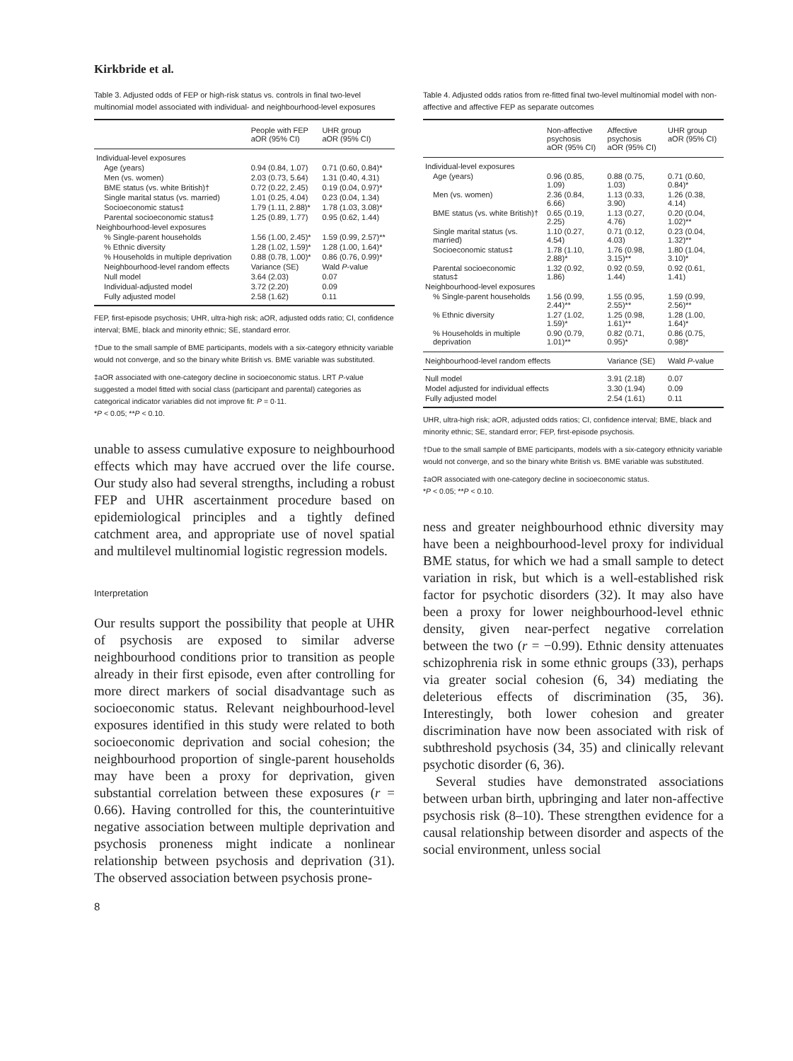Kirkbride et al.
Table 3. Adjusted odds of FEP or high-risk status vs. controls in final two-level multinomial model associated with individual- and neighbourhood-level exposures
| | People with FEP aOR (95% CI) | UHR group aOR (95% CI) |
| --- | --- | --- |
| Individual-level exposures | | |
| Age (years) | 0.94 (0.84, 1.07) | 0.71 (0.60, 0.84)* |
| Men (vs. women) | 2.03 (0.73, 5.64) | 1.31 (0.40, 4.31) |
| BME status (vs. white British)† | 0.72 (0.22, 2.45) | 0.19 (0.04, 0.97)* |
| Single marital status (vs. married) | 1.01 (0.25, 4.04) | 0.23 (0.04, 1.34) |
| Socioeconomic status‡ | 1.79 (1.11, 2.88)* | 1.78 (1.03, 3.08)* |
| Parental socioeconomic status‡ | 1.25 (0.89, 1.77) | 0.95 (0.62, 1.44) |
| Neighbourhood-level exposures | | |
| % Single-parent households | 1.56 (1.00, 2.45)* | 1.59 (0.99, 2.57)** |
| % Ethnic diversity | 1.28 (1.02, 1.59)* | 1.28 (1.00, 1.64)* |
| % Households in multiple deprivation | 0.88 (0.78, 1.00)* | 0.86 (0.76, 0.99)* |
| Neighbourhood-level random effects | Variance (SE) | Wald P -value |
| Null model | 3.64 (2.03) | 0.07 |
| Individual-adjusted model | 3.72 (2.20) | 0.09 |
| Fully adjusted model | 2.58 (1.62) | 0.11 |
FEP, first-episode psychosis; UHR, ultra-high risk; aOR, adjusted odds ratio; CI, confidence interval; BME, black and minority ethnic; SE, standard error.
†Due to the small sample of BME participants, models with a six-category ethnicity variable would not converge, and so the binary white British vs. BME variable was substituted.
‡aOR associated with one-category decline in socioeconomic status. LRT P-value suggested a model fitted with social class (participant and parental) categories as categorical indicator variables did not improve fit: P = 0·11.
*P < 0.05; **P < 0.10.
unable to assess cumulative exposure to neighbourhood effects which may have accrued over the life course. Our study also had several strengths, including a robust FEP and UHR ascertainment procedure based on epidemiological principles and a tightly defined catchment area, and appropriate use of novel spatial and multilevel multinomial logistic regression models.
Interpretation
Our results support the possibility that people at UHR of psychosis are exposed to similar adverse neighbourhood conditions prior to transition as people already in their first episode, even after controlling for more direct markers of social disadvantage such as socioeconomic status. Relevant neighbourhood-level exposures identified in this study were related to both socioeconomic deprivation and social cohesion; the neighbourhood proportion of single-parent households may have been a proxy for deprivation, given substantial correlation between these exposures (r = 0.66). Having controlled for this, the counterintuitive negative association between multiple deprivation and psychosis proneness might indicate a nonlinear relationship between psychosis and deprivation (31). The observed association between psychosis prone-
8
Table 4. Adjusted odds ratios from re-fitted final two-level multinomial model with non-affective and affective FEP as separate outcomes
| | Non-affective psychosis aOR (95% CI) | Affective psychosis aOR (95% CI) | UHR group aOR (95% CI) |
| --- | --- | --- | --- |
| Individual-level exposures | | | |
| Age (years) | 0.96 (0.85, 1.09) | 0.88 (0.75, 1.03) | 0.71 (0.60, 0.84)* |
| Men (vs. women) | 2.36 (0.84, 6.66) | 1.13 (0.33, 3.90) | 1.26 (0.38, 4.14) |
| BME status (vs. white British)† | 0.65 (0.19, 2.25) | 1.13 (0.27, 4.76) | 0.20 (0.04, 1.02)** |
| Single marital status (vs. married) | 1.10 (0.27, 4.54) | 0.71 (0.12, 4.03) | 0.23 (0.04, 1.32)** |
| Socioeconomic status‡ | 1.78 (1.10, 2.88)* | 1.76 (0.98, 3.15)** | 1.80 (1.04, 3.10)* |
| Parental socioeconomic status‡ | 1.32 (0.92, 1.86) | 0.92 (0.59, 1.44) | 0.92 (0.61, 1.41) |
| Neighbourhood-level exposures | | | |
| % Single-parent households | 1.56 (0.99, 2.44)** | 1.55 (0.95, 2.55)** | 1.59 (0.99, 2.56)** |
| % Ethnic diversity | 1.27 (1.02, 1.59)* | 1.25 (0.98, 1.61)** | 1.28 (1.00, 1.64)* |
| % Households in multiple deprivation | 0.90 (0.79, 1.01)** | 0.82 (0.71, 0.95)* | 0.86 (0.75, 0.98)* |
| Neighbourhood-level random effects | | Variance (SE) | Wald P -value |
| Null model | | 3.91 (2.18) | 0.07 |
| Model adjusted for individual effects | | 3.30 (1.94) | 0.09 |
| Fully adjusted model | | 2.54 (1.61) | 0.11 |
UHR, ultra-high risk; aOR, adjusted odds ratios; CI, confidence interval; BME, black and minority ethnic; SE, standard error; FEP, first-episode psychosis.
†Due to the small sample of BME participants, models with a six-category ethnicity variable would not converge, and so the binary white British vs. BME variable was substituted.
‡aOR associated with one-category decline in socioeconomic status.
*P < 0.05; **P < 0.10.
ness and greater neighbourhood ethnic diversity may have been a neighbourhood-level proxy for individual BME status, for which we had a small sample to detect variation in risk, but which is a well-established risk factor for psychotic disorders (32). It may also have been a proxy for lower neighbourhood-level ethnic density, given near-perfect negative correlation between the two (r = −0.99). Ethnic density attenuates schizophrenia risk in some ethnic groups (33), perhaps via greater social cohesion (6, 34) mediating the deleterious effects of discrimination (35, 36). Interestingly, both lower cohesion and greater discrimination have now been associated with risk of subthreshold psychosis (34, 35) and clinically relevant psychotic disorder (6, 36).
Several studies have demonstrated associations between urban birth, upbringing and later non-affective psychosis risk (8–10). These strengthen evidence for a causal relationship between disorder and aspects of the social environment, unless social